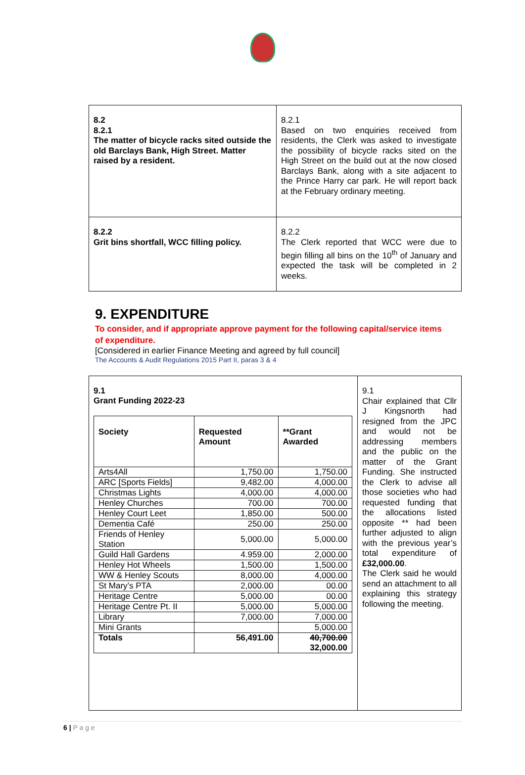| 8.2 8.2.1 The matter of bicycle racks sited outside the old Barclays Bank, High Street. Matter raised by a resident. | 8.2.1 Based on two enquiries received from residents, the Clerk was asked to investigate the possibility of bicycle racks sited on the High Street on the build out at the now closed Barclays Bank, along with a site adjacent to the Prince Harry car park. He will report back at the February ordinary meeting. |
| 8.2.2 Grit bins shortfall, WCC filling policy. | 8.2.2 The Clerk reported that WCC were due to begin filling all bins on the 10<sup>th</sup> of January and expected the task will be completed in 2 weeks. |
9. EXPENDITURE
To consider, and if appropriate approve payment for the following capital/service items of expenditure.
[Considered in earlier Finance Meeting and agreed by full council]
The Accounts & Audit Regulations 2015 Part II, paras 3 & 4
| 9.1 Grant Funding 2022-23 / Society / Requested Amount / **Grant Awarded / / --- / --- / --- / / Arts4All / 1,750.00 / 1,750.00 / / ARC [Sports Fields] / 9,482.00 / 4,000.00 / / Christmas Lights / 4,000.00 / 4,000.00 / / Henley Churches / 700.00 / 700.00 / / Henley Court Leet / 1,850.00 / 500.00 / / Dementia Café / 250.00 / 250.00 / / Friends of Henley Station / 5,000.00 / 5,000.00 / / Guild Hall Gardens / 4.959.00 / 2,000.00 / / Henley Hot Wheels / 1,500.00 / 1,500.00 / / WW & Henley Scouts / 8,000.00 / 4,000.00 / / St Mary’s PTA / 2,000.00 / 00.00 / / Heritage Centre / 5,000.00 / 00.00 / / Heritage Centre Pt. II / 5,000.00 / 5,000.00 / / Library / 7,000.00 / 7,000.00 / / Mini Grants / / 5,000.00 / / Totals / 56,491.00 / 40,700.00 32,000.00 / | 9.1 Chair explained that Cllr J Kingsnorth had resigned from the JPC and would not be addressing members and the public on the matter of the Grant Funding. She instructed the Clerk to advise all those societies who had requested funding that the allocations listed opposite ** had been further adjusted to align with the previous year’s total expenditure of £32,000.00 . The Clerk said he would send an attachment to all explaining this strategy following the meeting. |
6 | P a g e